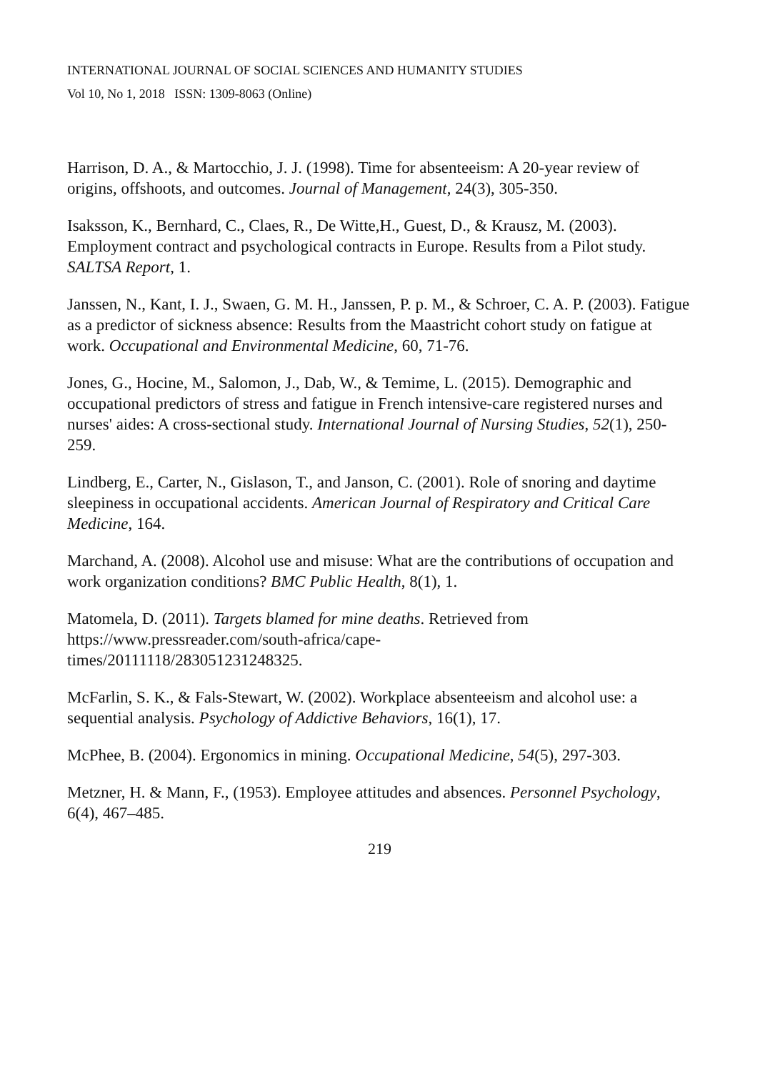INTERNATIONAL JOURNAL OF SOCIAL SCIENCES AND HUMANITY STUDIES
Vol 10, No 1, 2018 ISSN: 1309-8063 (Online)
Harrison, D. A., & Martocchio, J. J. (1998). Time for absenteeism: A 20-year review of origins, offshoots, and outcomes. Journal of Management, 24(3), 305-350.
Isaksson, K., Bernhard, C., Claes, R., De Witte,H., Guest, D., & Krausz, M. (2003). Employment contract and psychological contracts in Europe. Results from a Pilot study. SALTSA Report, 1.
Janssen, N., Kant, I. J., Swaen, G. M. H., Janssen, P. p. M., & Schroer, C. A. P. (2003). Fatigue as a predictor of sickness absence: Results from the Maastricht cohort study on fatigue at work. Occupational and Environmental Medicine, 60, 71-76.
Jones, G., Hocine, M., Salomon, J., Dab, W., & Temime, L. (2015). Demographic and occupational predictors of stress and fatigue in French intensive-care registered nurses and nurses' aides: A cross-sectional study. International Journal of Nursing Studies, 52(1), 250-259.
Lindberg, E., Carter, N., Gislason, T., and Janson, C. (2001). Role of snoring and daytime sleepiness in occupational accidents. American Journal of Respiratory and Critical Care Medicine, 164.
Marchand, A. (2008). Alcohol use and misuse: What are the contributions of occupation and work organization conditions? BMC Public Health, 8(1), 1.
Matomela, D. (2011). Targets blamed for mine deaths. Retrieved from https://www.pressreader.com/south-africa/cape-
times/20111118/283051231248325.
McFarlin, S. K., & Fals-Stewart, W. (2002). Workplace absenteeism and alcohol use: a sequential analysis. Psychology of Addictive Behaviors, 16(1), 17.
McPhee, B. (2004). Ergonomics in mining. Occupational Medicine, 54(5), 297-303.
Metzner, H. & Mann, F., (1953). Employee attitudes and absences. Personnel Psychology, 6(4), 467–485.
219